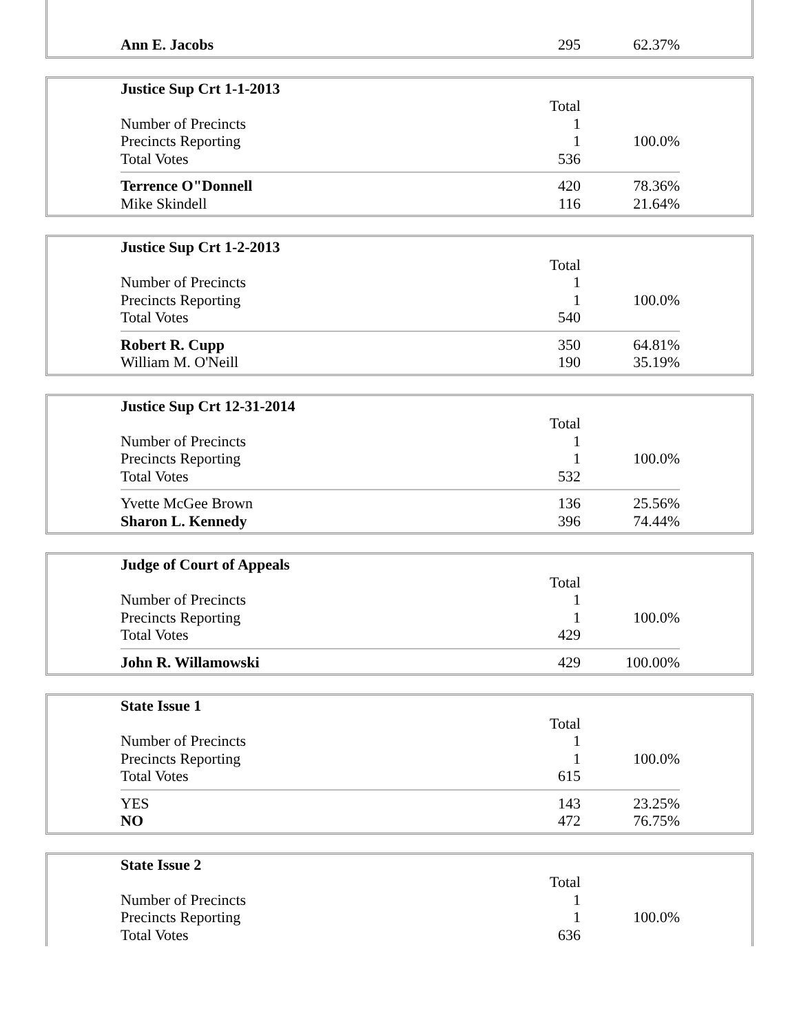| Ann E. Jacobs | 295 | 62.37% |
| Justice Sup Crt 1-1-2013 | | |
| | Total | |
| Number of Precincts | 1 | |
| Precincts Reporting | 1 | 100.0% |
| Total Votes | 536 | |
| Terrence O"Donnell | 420 | 78.36% |
| Mike Skindell | 116 | 21.64% |
| Justice Sup Crt 1-2-2013 | | |
| | Total | |
| Number of Precincts | 1 | |
| Precincts Reporting | 1 | 100.0% |
| Total Votes | 540 | |
| Robert R. Cupp | 350 | 64.81% |
| William M. O'Neill | 190 | 35.19% |
| Justice Sup Crt 12-31-2014 | | |
| | Total | |
| Number of Precincts | 1 | |
| Precincts Reporting | 1 | 100.0% |
| Total Votes | 532 | |
| Yvette McGee Brown | 136 | 25.56% |
| Sharon L. Kennedy | 396 | 74.44% |
| Judge of Court of Appeals | | |
| | Total | |
| Number of Precincts | 1 | |
| Precincts Reporting | 1 | 100.0% |
| Total Votes | 429 | |
| John R. Willamowski | 429 | 100.00% |
| State Issue 1 | | |
| | Total | |
| Number of Precincts | 1 | |
| Precincts Reporting | 1 | 100.0% |
| Total Votes | 615 | |
| YES | 143 | 23.25% |
| NO | 472 | 76.75% |
| State Issue 2 | | |
| | Total | |
| Number of Precincts | 1 | |
| Precincts Reporting | 1 | 100.0% |
| Total Votes | 636 | |